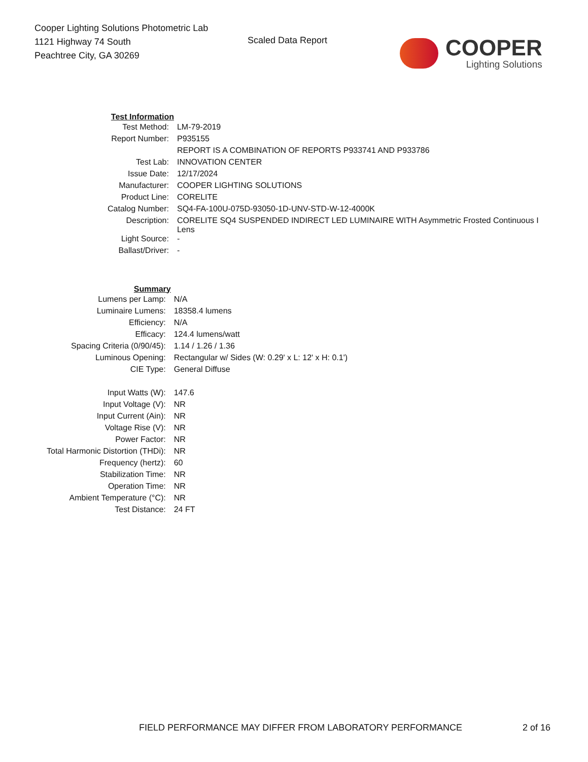Cooper Lighting Solutions Photometric Lab
1121 Highway 74 South
Peachtree City, GA 30269
Scaled Data Report
COOPER
Lighting Solutions
| Test Information | |
| Test Method: | LM-79-2019 |
| Report Number: | P935155 |
| | REPORT IS A COMBINATION OF REPORTS P933741 AND P933786 |
| Test Lab: | INNOVATION CENTER |
| Issue Date: | 12/17/2024 |
| Manufacturer: | COOPER LIGHTING SOLUTIONS |
| Product Line: | CORELITE |
| Catalog Number: | SQ4-FA-100U-075D-93050-1D-UNV-STD-W-12-4000K |
| Description: | CORELITE SQ4 SUSPENDED INDIRECT LED LUMINAIRE WITH Asymmetric Frosted Continuous I Lens |
| Light Source: | - |
| Ballast/Driver: | - |
| Summary | |
| Lumens per Lamp: | N/A |
| Luminaire Lumens: | 18358.4 lumens |
| Efficiency: | N/A |
| Efficacy: | 124.4 lumens/watt |
| Spacing Criteria (0/90/45): | 1.14 / 1.26 / 1.36 |
| Luminous Opening: | Rectangular w/ Sides (W: 0.29' x L: 12' x H: 0.1') |
| CIE Type: | General Diffuse |
| Input Watts (W): | 147.6 |
| Input Voltage (V): | NR |
| Input Current (Ain): | NR |
| Voltage Rise (V): | NR |
| Power Factor: | NR |
| Total Harmonic Distortion (THDi): | NR |
| Frequency (hertz): | 60 |
| Stabilization Time: | NR |
| Operation Time: | NR |
| Ambient Temperature (°C): | NR |
| Test Distance: | 24 FT |
FIELD PERFORMANCE MAY DIFFER FROM LABORATORY PERFORMANCE 2 of 16